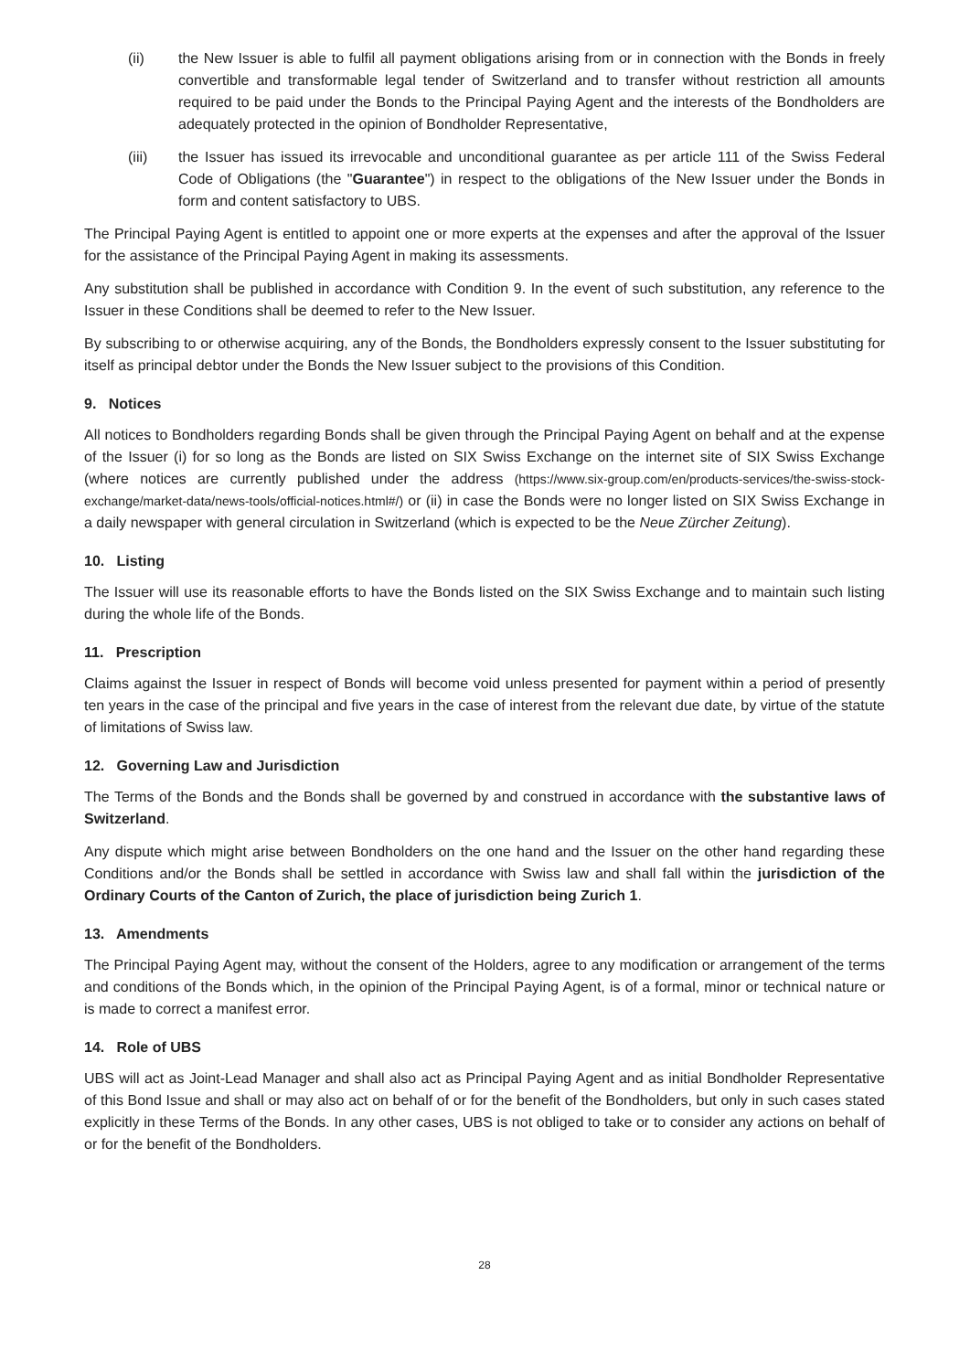(ii) the New Issuer is able to fulfil all payment obligations arising from or in connection with the Bonds in freely convertible and transformable legal tender of Switzerland and to transfer without restriction all amounts required to be paid under the Bonds to the Principal Paying Agent and the interests of the Bondholders are adequately protected in the opinion of Bondholder Representative,
(iii) the Issuer has issued its irrevocable and unconditional guarantee as per article 111 of the Swiss Federal Code of Obligations (the "Guarantee") in respect to the obligations of the New Issuer under the Bonds in form and content satisfactory to UBS.
The Principal Paying Agent is entitled to appoint one or more experts at the expenses and after the approval of the Issuer for the assistance of the Principal Paying Agent in making its assessments.
Any substitution shall be published in accordance with Condition 9. In the event of such substitution, any reference to the Issuer in these Conditions shall be deemed to refer to the New Issuer.
By subscribing to or otherwise acquiring, any of the Bonds, the Bondholders expressly consent to the Issuer substituting for itself as principal debtor under the Bonds the New Issuer subject to the provisions of this Condition.
9. Notices
All notices to Bondholders regarding Bonds shall be given through the Principal Paying Agent on behalf and at the expense of the Issuer (i) for so long as the Bonds are listed on SIX Swiss Exchange on the internet site of SIX Swiss Exchange (where notices are currently published under the address (https://www.six-group.com/en/products-services/the-swiss-stock-exchange/market-data/news-tools/official-notices.html#/) or (ii) in case the Bonds were no longer listed on SIX Swiss Exchange in a daily newspaper with general circulation in Switzerland (which is expected to be the Neue Zürcher Zeitung).
10. Listing
The Issuer will use its reasonable efforts to have the Bonds listed on the SIX Swiss Exchange and to maintain such listing during the whole life of the Bonds.
11. Prescription
Claims against the Issuer in respect of Bonds will become void unless presented for payment within a period of presently ten years in the case of the principal and five years in the case of interest from the relevant due date, by virtue of the statute of limitations of Swiss law.
12. Governing Law and Jurisdiction
The Terms of the Bonds and the Bonds shall be governed by and construed in accordance with the substantive laws of Switzerland.
Any dispute which might arise between Bondholders on the one hand and the Issuer on the other hand regarding these Conditions and/or the Bonds shall be settled in accordance with Swiss law and shall fall within the jurisdiction of the Ordinary Courts of the Canton of Zurich, the place of jurisdiction being Zurich 1.
13. Amendments
The Principal Paying Agent may, without the consent of the Holders, agree to any modification or arrangement of the terms and conditions of the Bonds which, in the opinion of the Principal Paying Agent, is of a formal, minor or technical nature or is made to correct a manifest error.
14. Role of UBS
UBS will act as Joint-Lead Manager and shall also act as Principal Paying Agent and as initial Bondholder Representative of this Bond Issue and shall or may also act on behalf of or for the benefit of the Bondholders, but only in such cases stated explicitly in these Terms of the Bonds. In any other cases, UBS is not obliged to take or to consider any actions on behalf of or for the benefit of the Bondholders.
28